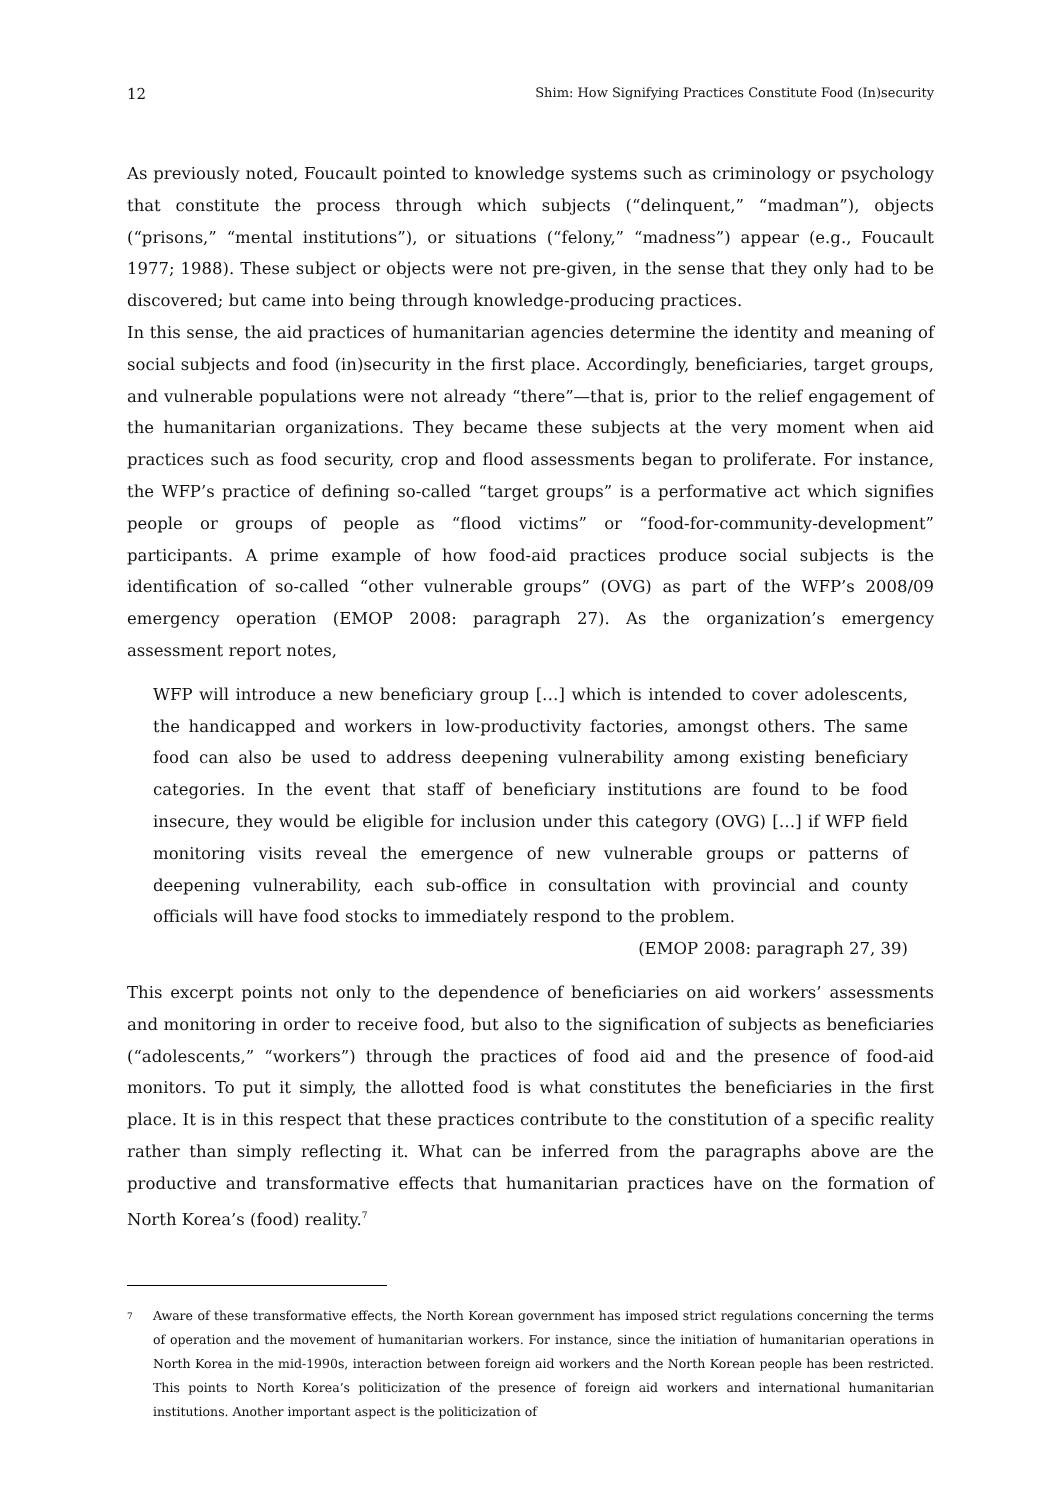12 Shim: How Signifying Practices Constitute Food (In)security
As previously noted, Foucault pointed to knowledge systems such as criminology or psychology that constitute the process through which subjects (“delinquent,” “madman”), objects (“prisons,” “mental institutions”), or situations (“felony,” “madness”) appear (e.g., Foucault 1977; 1988). These subject or objects were not pre-given, in the sense that they only had to be discovered; but came into being through knowledge-producing practices.
In this sense, the aid practices of humanitarian agencies determine the identity and meaning of social subjects and food (in)security in the first place. Accordingly, beneficiaries, target groups, and vulnerable populations were not already “there”—that is, prior to the relief engagement of the humanitarian organizations. They became these subjects at the very moment when aid practices such as food security, crop and flood assessments began to proliferate. For instance, the WFP’s practice of defining so-called “target groups” is a performative act which signifies people or groups of people as “flood victims” or “food-for-community-development” participants. A prime example of how food-aid practices produce social subjects is the identification of so-called “other vulnerable groups” (OVG) as part of the WFP’s 2008/09 emergency operation (EMOP 2008: paragraph 27). As the organization’s emergency assessment report notes,
WFP will introduce a new beneficiary group […] which is intended to cover adolescents, the handicapped and workers in low-productivity factories, amongst others. The same food can also be used to address deepening vulnerability among existing beneficiary categories. In the event that staff of beneficiary institutions are found to be food insecure, they would be eligible for inclusion under this category (OVG) […] if WFP field monitoring visits reveal the emergence of new vulnerable groups or patterns of deepening vulnerability, each sub-office in consultation with provincial and county officials will have food stocks to immediately respond to the problem.
(EMOP 2008: paragraph 27, 39)
This excerpt points not only to the dependence of beneficiaries on aid workers’ assessments and monitoring in order to receive food, but also to the signification of subjects as beneficiaries (“adolescents,” “workers”) through the practices of food aid and the presence of food-aid monitors. To put it simply, the allotted food is what constitutes the beneficiaries in the first place. It is in this respect that these practices contribute to the constitution of a specific reality rather than simply reflecting it. What can be inferred from the paragraphs above are the productive and transformative effects that humanitarian practices have on the formation of North Korea’s (food) reality.<sup>7</sup>
<sup>7</sup> Aware of these transformative effects, the North Korean government has imposed strict regulations concerning the terms of operation and the movement of humanitarian workers. For instance, since the initiation of humanitarian operations in North Korea in the mid-1990s, interaction between foreign aid workers and the North Korean people has been restricted. This points to North Korea’s politicization of the presence of foreign aid workers and international humanitarian institutions. Another important aspect is the politicization of